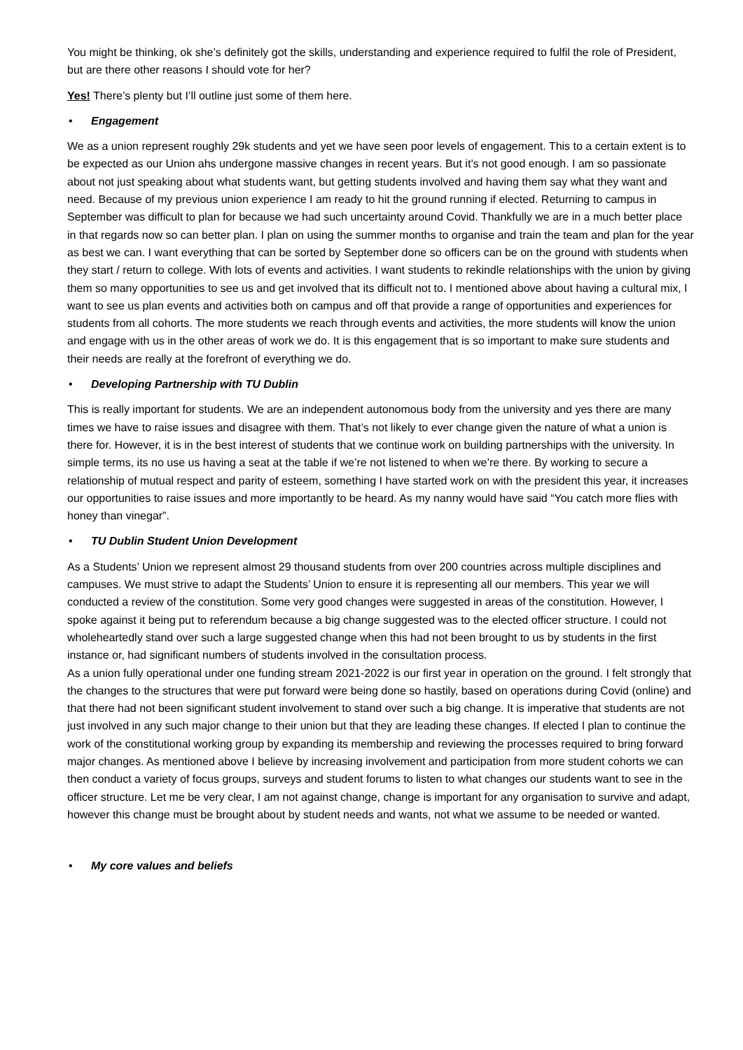You might be thinking, ok she’s definitely got the skills, understanding and experience required to fulfil the role of President, but are there other reasons I should vote for her?
Yes! There’s plenty but I’ll outline just some of them here.
• Engagement
We as a union represent roughly 29k students and yet we have seen poor levels of engagement. This to a certain extent is to be expected as our Union ahs undergone massive changes in recent years. But it’s not good enough. I am so passionate about not just speaking about what students want, but getting students involved and having them say what they want and need. Because of my previous union experience I am ready to hit the ground running if elected. Returning to campus in September was difficult to plan for because we had such uncertainty around Covid. Thankfully we are in a much better place in that regards now so can better plan. I plan on using the summer months to organise and train the team and plan for the year as best we can. I want everything that can be sorted by September done so officers can be on the ground with students when they start / return to college. With lots of events and activities. I want students to rekindle relationships with the union by giving them so many opportunities to see us and get involved that its difficult not to. I mentioned above about having a cultural mix, I want to see us plan events and activities both on campus and off that provide a range of opportunities and experiences for students from all cohorts. The more students we reach through events and activities, the more students will know the union and engage with us in the other areas of work we do. It is this engagement that is so important to make sure students and their needs are really at the forefront of everything we do.
• Developing Partnership with TU Dublin
This is really important for students. We are an independent autonomous body from the university and yes there are many times we have to raise issues and disagree with them. That’s not likely to ever change given the nature of what a union is there for. However, it is in the best interest of students that we continue work on building partnerships with the university. In simple terms, its no use us having a seat at the table if we’re not listened to when we’re there. By working to secure a relationship of mutual respect and parity of esteem, something I have started work on with the president this year, it increases our opportunities to raise issues and more importantly to be heard. As my nanny would have said “You catch more flies with honey than vinegar”.
• TU Dublin Student Union Development
As a Students’ Union we represent almost 29 thousand students from over 200 countries across multiple disciplines and campuses. We must strive to adapt the Students’ Union to ensure it is representing all our members. This year we will conducted a review of the constitution. Some very good changes were suggested in areas of the constitution. However, I spoke against it being put to referendum because a big change suggested was to the elected officer structure. I could not wholeheartedly stand over such a large suggested change when this had not been brought to us by students in the first instance or, had significant numbers of students involved in the consultation process.
As a union fully operational under one funding stream 2021-2022 is our first year in operation on the ground. I felt strongly that the changes to the structures that were put forward were being done so hastily, based on operations during Covid (online) and that there had not been significant student involvement to stand over such a big change. It is imperative that students are not just involved in any such major change to their union but that they are leading these changes. If elected I plan to continue the work of the constitutional working group by expanding its membership and reviewing the processes required to bring forward major changes. As mentioned above I believe by increasing involvement and participation from more student cohorts we can then conduct a variety of focus groups, surveys and student forums to listen to what changes our students want to see in the officer structure. Let me be very clear, I am not against change, change is important for any organisation to survive and adapt, however this change must be brought about by student needs and wants, not what we assume to be needed or wanted.
• My core values and beliefs